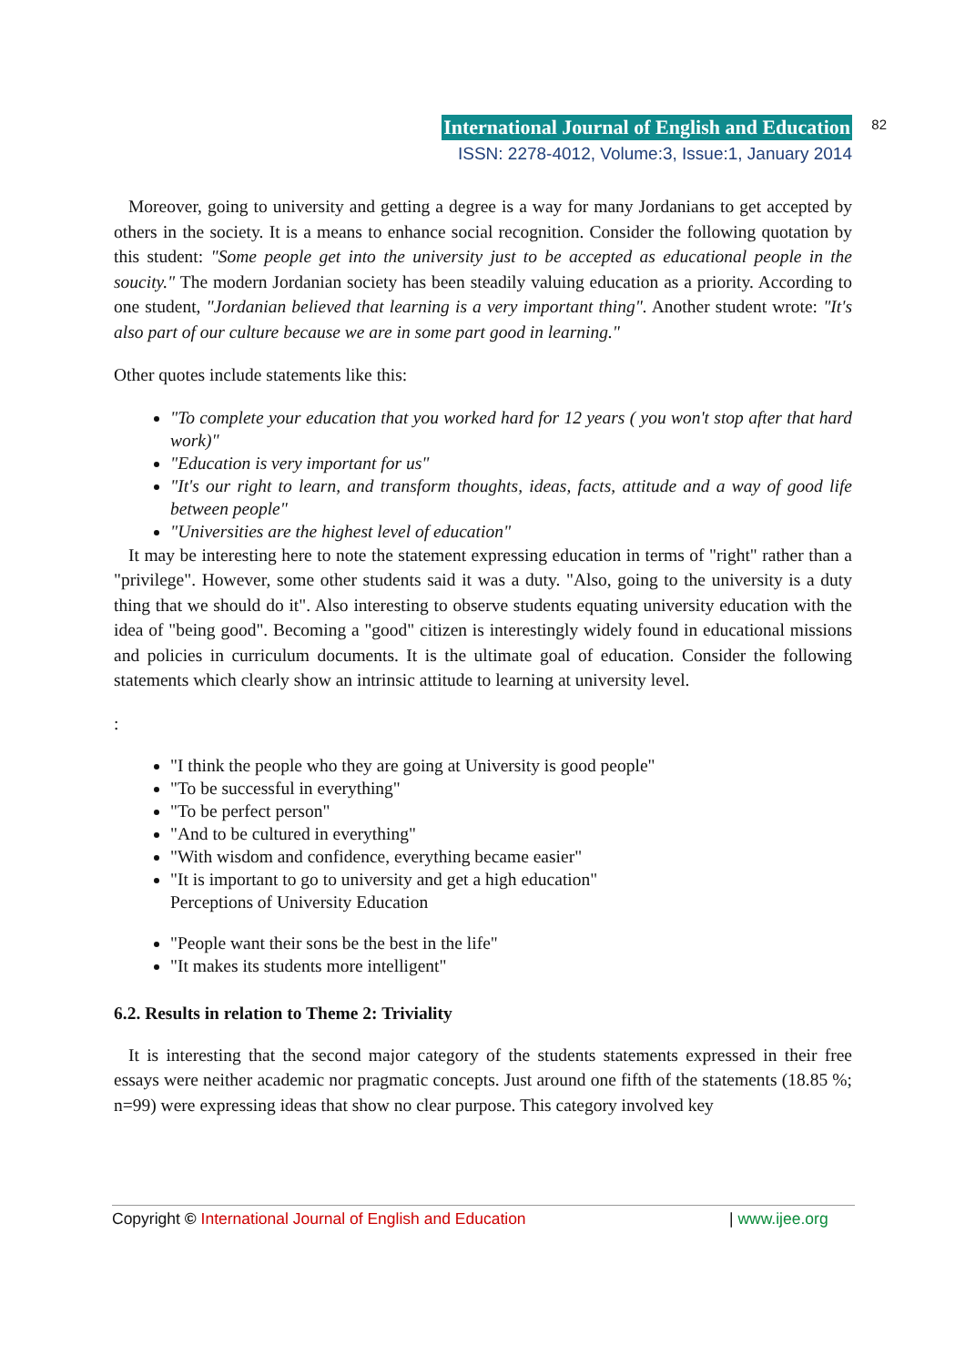International Journal of English and Education 82
ISSN: 2278-4012, Volume:3, Issue:1, January 2014
Moreover, going to university and getting a degree is a way for many Jordanians to get accepted by others in the society. It is a means to enhance social recognition. Consider the following quotation by this student: "Some people get into the university just to be accepted as educational people in the soucity." The modern Jordanian society has been steadily valuing education as a priority. According to one student, "Jordanian believed that learning is a very important thing". Another student wrote: "It's also part of our culture because we are in some part good in learning."
Other quotes include statements like this:
"To complete your education that you worked hard for 12 years ( you won't stop after that hard work)"
"Education is very important for us"
"It's our right to learn, and transform thoughts, ideas, facts, attitude and a way of good life between people"
"Universities are the highest level of education"
It may be interesting here to note the statement expressing education in terms of "right" rather than a "privilege". However, some other students said it was a duty. "Also, going to the university is a duty thing that we should do it". Also interesting to observe students equating university education with the idea of "being good". Becoming a "good" citizen is interestingly widely found in educational missions and policies in curriculum documents. It is the ultimate goal of education. Consider the following statements which clearly show an intrinsic attitude to learning at university level.
:
"I think the people who they are going at University is good people"
"To be successful in everything"
"To be perfect person"
"And to be cultured in everything"
"With wisdom and confidence, everything became easier"
"It is important to go to university and get a high education"
Perceptions of University Education
"People want their sons be the best in the life"
"It makes its students more intelligent"
6.2. Results in relation to Theme 2: Triviality
It is interesting that the second major category of the students statements expressed in their free essays were neither academic nor pragmatic concepts. Just around one fifth of the statements (18.85 %; n=99) were expressing ideas that show no clear purpose. This category involved key
Copyright © International Journal of English and Education | www.ijee.org